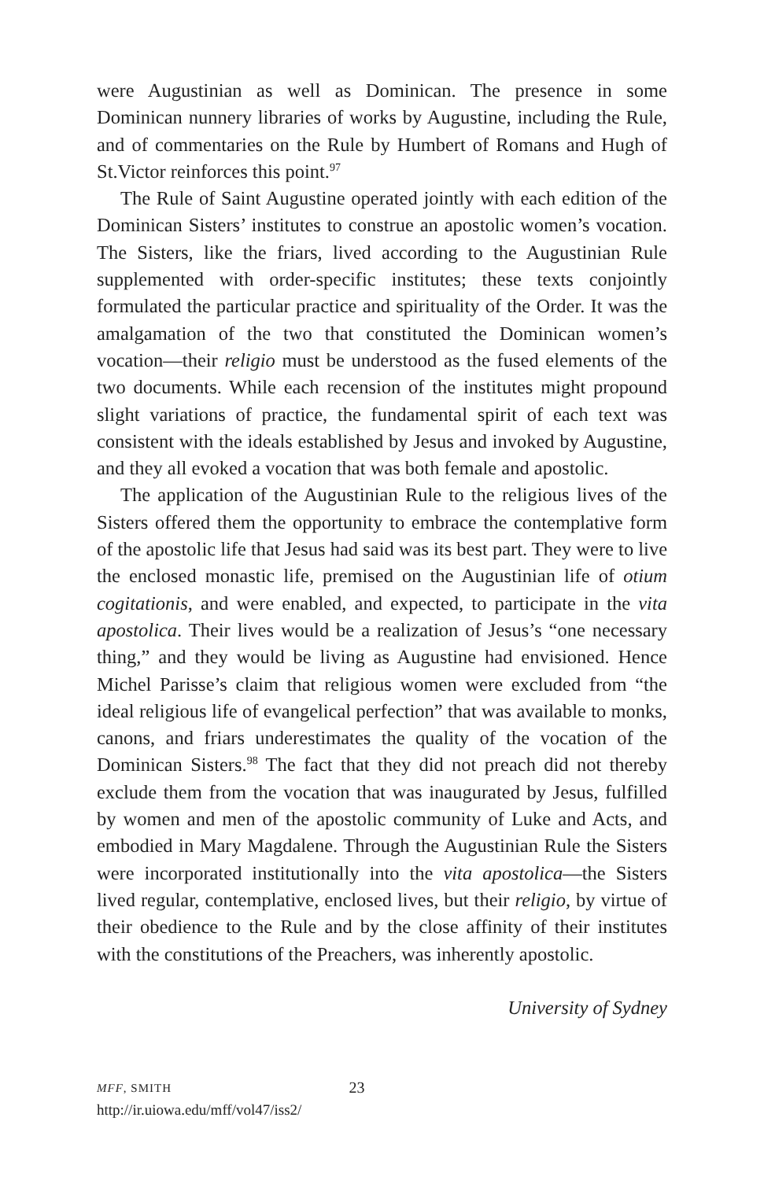were Augustinian as well as Dominican. The presence in some Dominican nunnery libraries of works by Augustine, including the Rule, and of commentaries on the Rule by Humbert of Romans and Hugh of St.Victor reinforces this point.<sup>97</sup>
The Rule of Saint Augustine operated jointly with each edition of the Dominican Sisters’ institutes to construe an apostolic women’s vocation. The Sisters, like the friars, lived according to the Augustinian Rule supplemented with order-specific institutes; these texts conjointly formulated the particular practice and spirituality of the Order. It was the amalgamation of the two that constituted the Dominican women’s vocation—their religio must be understood as the fused elements of the two documents. While each recension of the institutes might propound slight variations of practice, the fundamental spirit of each text was consistent with the ideals established by Jesus and invoked by Augustine, and they all evoked a vocation that was both female and apostolic.
The application of the Augustinian Rule to the religious lives of the Sisters offered them the opportunity to embrace the contemplative form of the apostolic life that Jesus had said was its best part. They were to live the enclosed monastic life, premised on the Augustinian life of otium cogitationis, and were enabled, and expected, to participate in the vita apostolica. Their lives would be a realization of Jesus’s “one necessary thing,” and they would be living as Augustine had envisioned. Hence Michel Parisse’s claim that religious women were excluded from “the ideal religious life of evangelical perfection” that was available to monks, canons, and friars underestimates the quality of the vocation of the Dominican Sisters.<sup>98</sup> The fact that they did not preach did not thereby exclude them from the vocation that was inaugurated by Jesus, fulfilled by women and men of the apostolic community of Luke and Acts, and embodied in Mary Magdalene. Through the Augustinian Rule the Sisters were incorporated institutionally into the vita apostolica—the Sisters lived regular, contemplative, enclosed lives, but their religio, by virtue of their obedience to the Rule and by the close affinity of their institutes with the constitutions of the Preachers, was inherently apostolic.
University of Sydney
MFF, SMITH
http://ir.uiowa.edu/mff/vol47/iss2/
23